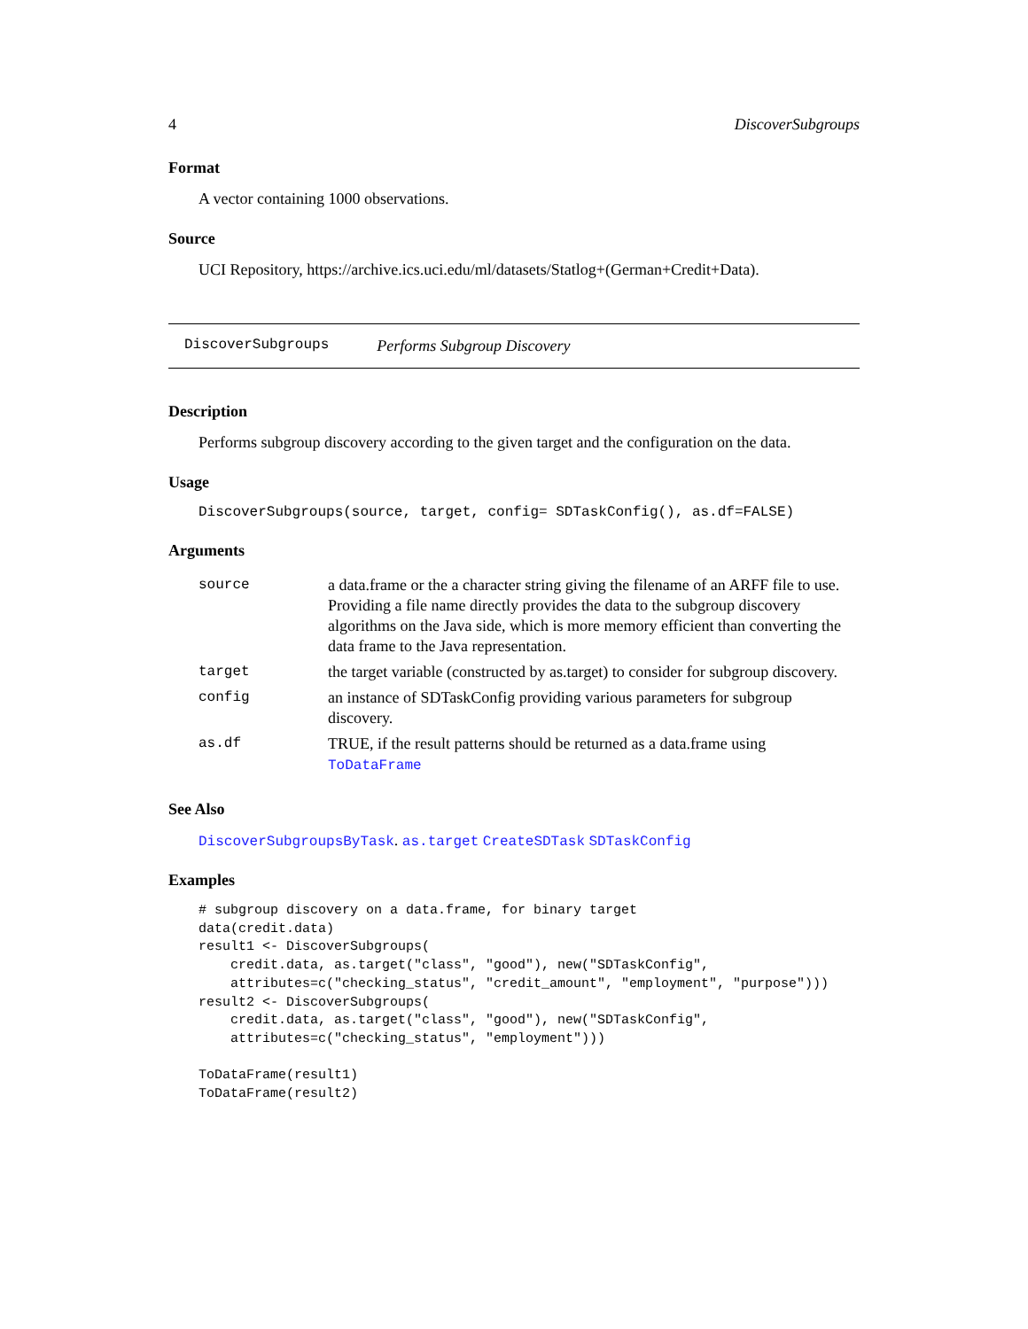4 DiscoverSubgroups
Format
A vector containing 1000 observations.
Source
UCI Repository, https://archive.ics.uci.edu/ml/datasets/Statlog+(German+Credit+Data).
DiscoverSubgroups Performs Subgroup Discovery
Description
Performs subgroup discovery according to the given target and the configuration on the data.
Usage
DiscoverSubgroups(source, target, config= SDTaskConfig(), as.df=FALSE)
Arguments
| source | a data.frame or the a character string giving the filename of an ARFF file to use. Providing a file name directly provides the data to the subgroup discovery algorithms on the Java side, which is more memory efficient than converting the data frame to the Java representation. |
| target | the target variable (constructed by as.target) to consider for subgroup discovery. |
| config | an instance of SDTaskConfig providing various parameters for subgroup discovery. |
| as.df | TRUE, if the result patterns should be returned as a data.frame using ToDataFrame |
See Also
DiscoverSubgroupsByTask. as.target CreateSDTask SDTaskConfig
Examples
# subgroup discovery on a data.frame, for binary target
data(credit.data)
result1 <- DiscoverSubgroups(
    credit.data, as.target("class", "good"), new("SDTaskConfig",
    attributes=c("checking_status", "credit_amount", "employment", "purpose")))
result2 <- DiscoverSubgroups(
    credit.data, as.target("class", "good"), new("SDTaskConfig",
    attributes=c("checking_status", "employment")))

ToDataFrame(result1)
ToDataFrame(result2)